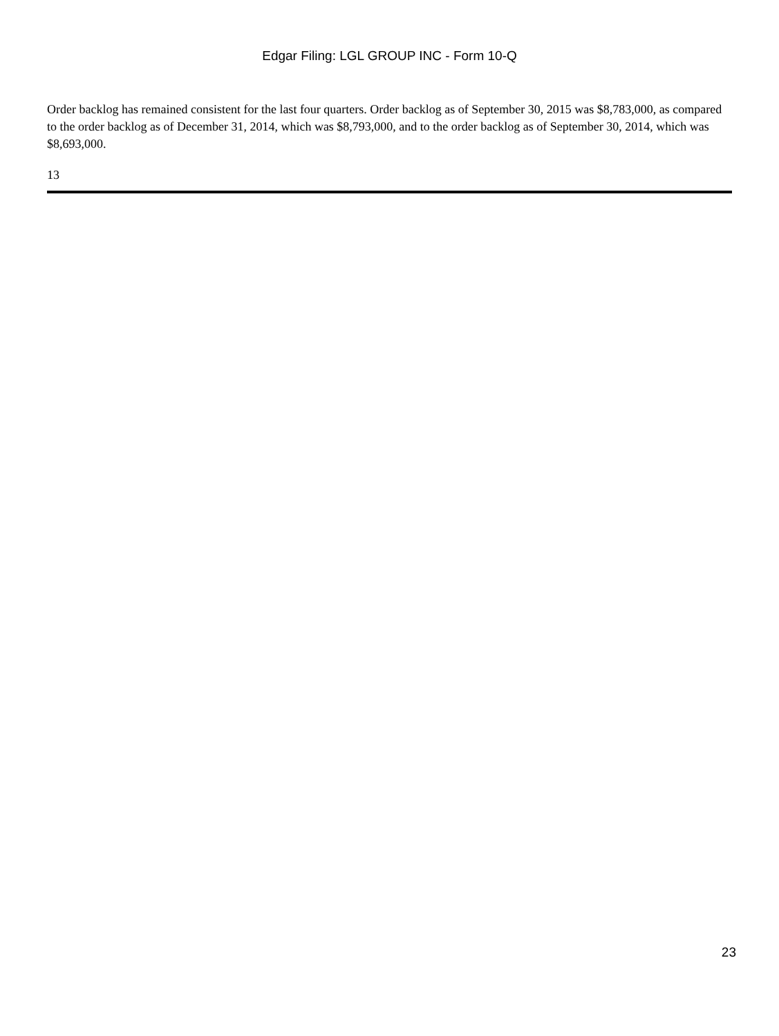Edgar Filing: LGL GROUP INC - Form 10-Q
Order backlog has remained consistent for the last four quarters. Order backlog as of September 30, 2015 was $8,783,000, as compared to the order backlog as of December 31, 2014, which was $8,793,000, and to the order backlog as of September 30, 2014, which was $8,693,000.
13
23